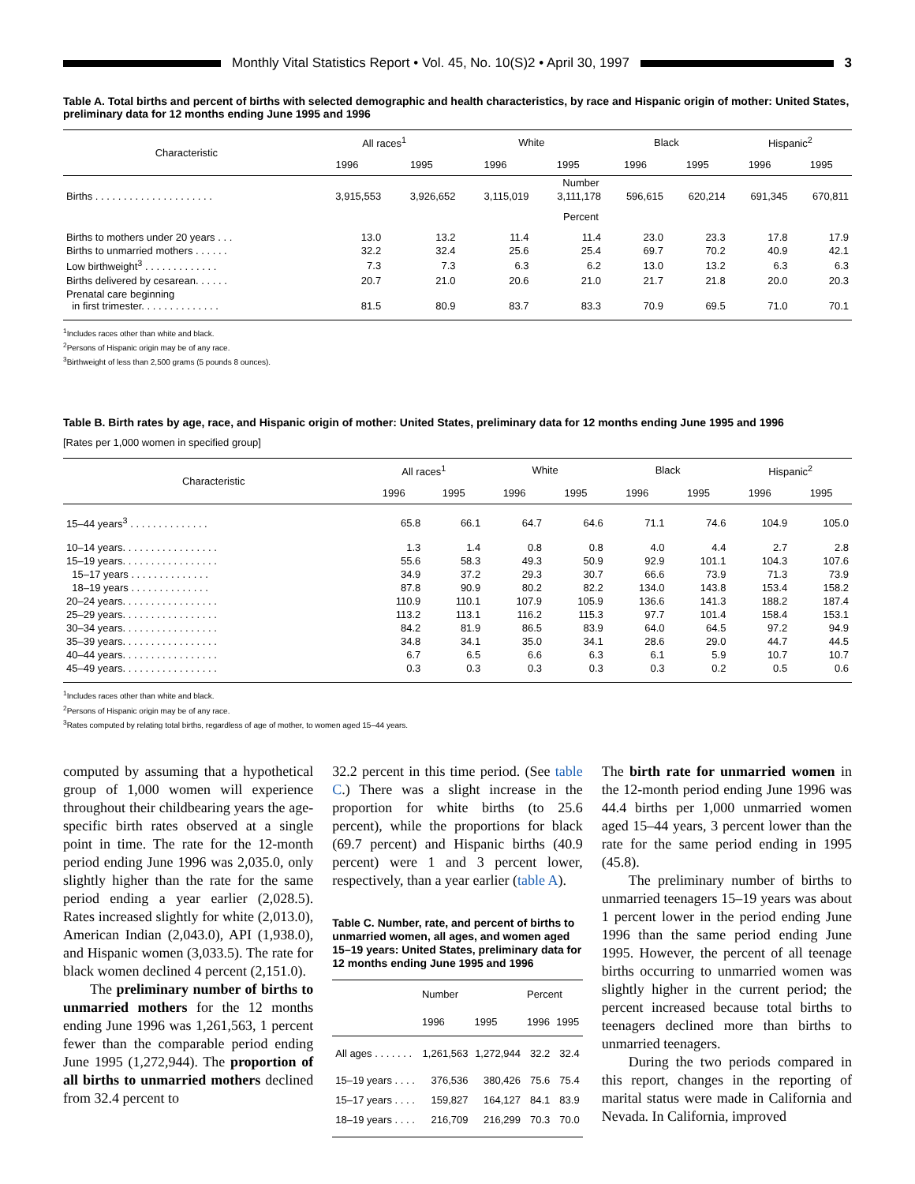Monthly Vital Statistics Report • Vol. 45, No. 10(S)2 • April 30, 1997
3
Table A. Total births and percent of births with selected demographic and health characteristics, by race and Hispanic origin of mother: United States, preliminary data for 12 months ending June 1995 and 1996
| Characteristic | All races<sup>1</sup> | | White | | Black | | Hispanic<sup>2</sup> | |
| --- | --- | --- | --- | --- | --- | --- | --- | --- |
| | 1996 | 1995 | 1996 | 1995 | 1996 | 1995 | 1996 | 1995 |
| | Number | | | | | | | |
| Births . . . . . . . . . . . . . . . . . . . . . | 3,915,553 | 3,926,652 | 3,115,019 | 3,111,178 | 596,615 | 620,214 | 691,345 | 670,811 |
| | Percent | | | | | | | |
| Births to mothers under 20 years . . . | 13.0 | 13.2 | 11.4 | 11.4 | 23.0 | 23.3 | 17.8 | 17.9 |
| Births to unmarried mothers . . . . . . | 32.2 | 32.4 | 25.6 | 25.4 | 69.7 | 70.2 | 40.9 | 42.1 |
| Low birthweight<sup>3</sup> . . . . . . . . . . . . . | 7.3 | 7.3 | 6.3 | 6.2 | 13.0 | 13.2 | 6.3 | 6.3 |
| Births delivered by cesarean. . . . . . | 20.7 | 21.0 | 20.6 | 21.0 | 21.7 | 21.8 | 20.0 | 20.3 |
| Prenatal care beginning in first trimester. . . . . . . . . . . . . . | 81.5 | 80.9 | 83.7 | 83.3 | 70.9 | 69.5 | 71.0 | 70.1 |
<sup>1</sup> Includes races other than white and black.
<sup>2</sup> Persons of Hispanic origin may be of any race.
<sup>3</sup> Birthweight of less than 2,500 grams (5 pounds 8 ounces).
Table B. Birth rates by age, race, and Hispanic origin of mother: United States, preliminary data for 12 months ending June 1995 and 1996
[Rates per 1,000 women in specified group]
| Characteristic | All races<sup>1</sup> | | White | | Black | | Hispanic<sup>2</sup> | |
| --- | --- | --- | --- | --- | --- | --- | --- | --- |
| | 1996 | 1995 | 1996 | 1995 | 1996 | 1995 | 1996 | 1995 |
| 15–44 years<sup>3</sup> . . . . . . . . . . . . . . | 65.8 | 66.1 | 64.7 | 64.6 | 71.1 | 74.6 | 104.9 | 105.0 |
| 10–14 years. . . . . . . . . . . . . . . . . | 1.3 | 1.4 | 0.8 | 0.8 | 4.0 | 4.4 | 2.7 | 2.8 |
| 15–19 years. . . . . . . . . . . . . . . . . | 55.6 | 58.3 | 49.3 | 50.9 | 92.9 | 101.1 | 104.3 | 107.6 |
| 15–17 years . . . . . . . . . . . . . . | 34.9 | 37.2 | 29.3 | 30.7 | 66.6 | 73.9 | 71.3 | 73.9 |
| 18–19 years . . . . . . . . . . . . . . | 87.8 | 90.9 | 80.2 | 82.2 | 134.0 | 143.8 | 153.4 | 158.2 |
| 20–24 years. . . . . . . . . . . . . . . . . | 110.9 | 110.1 | 107.9 | 105.9 | 136.6 | 141.3 | 188.2 | 187.4 |
| 25–29 years. . . . . . . . . . . . . . . . . | 113.2 | 113.1 | 116.2 | 115.3 | 97.7 | 101.4 | 158.4 | 153.1 |
| 30–34 years. . . . . . . . . . . . . . . . . | 84.2 | 81.9 | 86.5 | 83.9 | 64.0 | 64.5 | 97.2 | 94.9 |
| 35–39 years. . . . . . . . . . . . . . . . . | 34.8 | 34.1 | 35.0 | 34.1 | 28.6 | 29.0 | 44.7 | 44.5 |
| 40–44 years. . . . . . . . . . . . . . . . . | 6.7 | 6.5 | 6.6 | 6.3 | 6.1 | 5.9 | 10.7 | 10.7 |
| 45–49 years. . . . . . . . . . . . . . . . . | 0.3 | 0.3 | 0.3 | 0.3 | 0.3 | 0.2 | 0.5 | 0.6 |
<sup>1</sup> Includes races other than white and black.
<sup>2</sup> Persons of Hispanic origin may be of any race.
<sup>3</sup> Rates computed by relating total births, regardless of age of mother, to women aged 15–44 years.
computed by assuming that a hypothetical group of 1,000 women will experience throughout their childbearing years the age-specific birth rates observed at a single point in time. The rate for the 12-month period ending June 1996 was 2,035.0, only slightly higher than the rate for the same period ending a year earlier (2,028.5). Rates increased slightly for white (2,013.0), American Indian (2,043.0), API (1,938.0), and Hispanic women (3,033.5). The rate for black women declined 4 percent (2,151.0).
The preliminary number of births to unmarried mothers for the 12 months ending June 1996 was 1,261,563, 1 percent fewer than the comparable period ending June 1995 (1,272,944). The proportion of all births to unmarried mothers declined from 32.4 percent to
32.2 percent in this time period. (See table C.) There was a slight increase in the proportion for white births (to 25.6 percent), while the proportions for black (69.7 percent) and Hispanic births (40.9 percent) were 1 and 3 percent lower, respectively, than a year earlier (table A).
Table C. Number, rate, and percent of births to unmarried women, all ages, and women aged 15–19 years: United States, preliminary data for 12 months ending June 1995 and 1996
| | Number | | Percent | |
| --- | --- | --- | --- | --- |
| | 1996 | 1995 | 1996 | 1995 |
| All ages . . . . . . . | 1,261,563 | 1,272,944 | 32.2 | 32.4 |
| 15–19 years . . . . | 376,536 | 380,426 | 75.6 | 75.4 |
| 15–17 years . . . . | 159,827 | 164,127 | 84.1 | 83.9 |
| 18–19 years . . . . | 216,709 | 216,299 | 70.3 | 70.0 |
The birth rate for unmarried women in the 12-month period ending June 1996 was 44.4 births per 1,000 unmarried women aged 15–44 years, 3 percent lower than the rate for the same period ending in 1995 (45.8).
The preliminary number of births to unmarried teenagers 15–19 years was about 1 percent lower in the period ending June 1996 than the same period ending June 1995. However, the percent of all teenage births occurring to unmarried women was slightly higher in the current period; the percent increased because total births to teenagers declined more than births to unmarried teenagers.
During the two periods compared in this report, changes in the reporting of marital status were made in California and Nevada. In California, improved